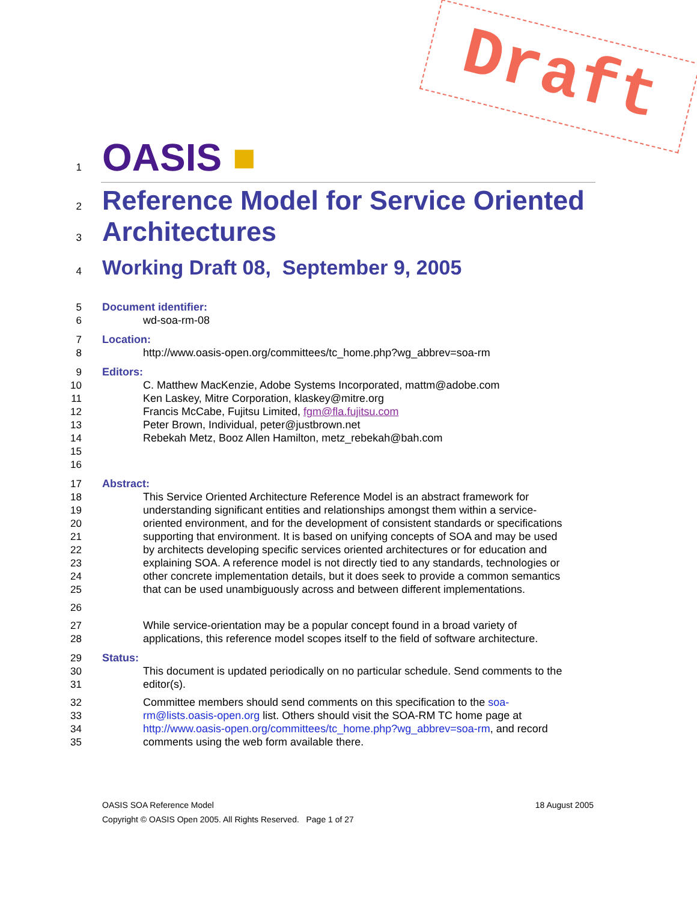Draft
1 OASIS ■
2 Reference Model for Service Oriented
3 Architectures
4 Working Draft 08, September 9, 2005
5 Document identifier:
6 wd-soa-rm-08
7 Location:
8 http://www.oasis-open.org/committees/tc_home.php?wg_abbrev=soa-rm
9 Editors:
10 C. Matthew MacKenzie, Adobe Systems Incorporated, mattm@adobe.com
11 Ken Laskey, Mitre Corporation, klaskey@mitre.org
12 Francis McCabe, Fujitsu Limited, fgm@fla.fujitsu.com
13 Peter Brown, Individual, peter@justbrown.net
14 Rebekah Metz, Booz Allen Hamilton, metz_rebekah@bah.com
15
16
17 Abstract:
18 This Service Oriented Architecture Reference Model is an abstract framework for
19 understanding significant entities and relationships amongst them within a service-
20 oriented environment, and for the development of consistent standards or specifications
21 supporting that environment. It is based on unifying concepts of SOA and may be used
22 by architects developing specific services oriented architectures or for education and
23 explaining SOA. A reference model is not directly tied to any standards, technologies or
24 other concrete implementation details, but it does seek to provide a common semantics
25 that can be used unambiguously across and between different implementations.
26
27 While service-orientation may be a popular concept found in a broad variety of
28 applications, this reference model scopes itself to the field of software architecture.
29 Status:
30 This document is updated periodically on no particular schedule. Send comments to the
31 editor(s).
32 Committee members should send comments on this specification to the soa-
33 rm@lists.oasis-open.org list. Others should visit the SOA-RM TC home page at
34 http://www.oasis-open.org/committees/tc_home.php?wg_abbrev=soa-rm, and record
35 comments using the web form available there.
OASIS SOA Reference Model 18 August 2005
Copyright © OASIS Open 2005. All Rights Reserved. Page 1 of 27